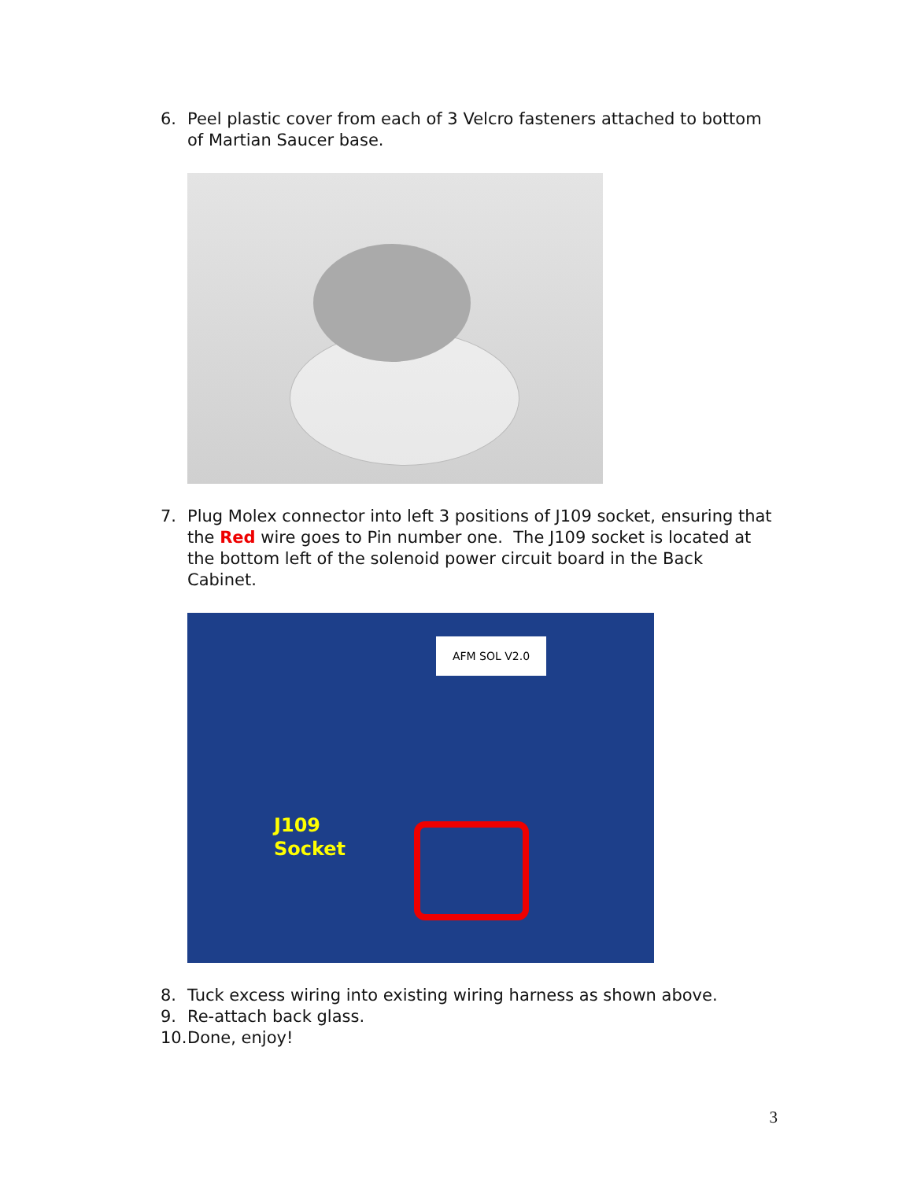6. Peel plastic cover from each of 3 Velcro fasteners attached to bottom of Martian Saucer base.
7. Plug Molex connector into left 3 positions of J109 socket, ensuring that the Red wire goes to Pin number one. The J109 socket is located at the bottom left of the solenoid power circuit board in the Back Cabinet.
AFM SOL V2.0
J109
Socket
8. Tuck excess wiring into existing wiring harness as shown above.
9. Re-attach back glass.
10. Done, enjoy!
3